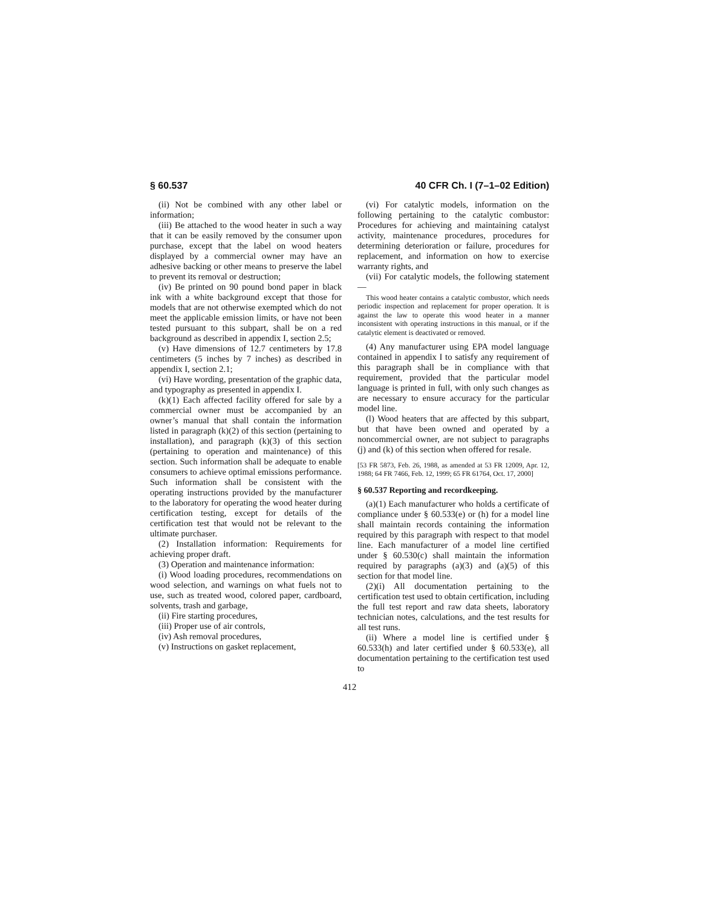§ 60.537 40 CFR Ch. I (7–1–02 Edition)
(ii) Not be combined with any other label or information;
(iii) Be attached to the wood heater in such a way that it can be easily removed by the consumer upon purchase, except that the label on wood heaters displayed by a commercial owner may have an adhesive backing or other means to preserve the label to prevent its removal or destruction;
(iv) Be printed on 90 pound bond paper in black ink with a white background except that those for models that are not otherwise exempted which do not meet the applicable emission limits, or have not been tested pursuant to this subpart, shall be on a red background as described in appendix I, section 2.5;
(v) Have dimensions of 12.7 centimeters by 17.8 centimeters (5 inches by 7 inches) as described in appendix I, section 2.1;
(vi) Have wording, presentation of the graphic data, and typography as presented in appendix I.
(k)(1) Each affected facility offered for sale by a commercial owner must be accompanied by an owner’s manual that shall contain the information listed in paragraph (k)(2) of this section (pertaining to installation), and paragraph (k)(3) of this section (pertaining to operation and maintenance) of this section. Such information shall be adequate to enable consumers to achieve optimal emissions performance. Such information shall be consistent with the operating instructions provided by the manufacturer to the laboratory for operating the wood heater during certification testing, except for details of the certification test that would not be relevant to the ultimate purchaser.
(2) Installation information: Requirements for achieving proper draft.
(3) Operation and maintenance information:
(i) Wood loading procedures, recommendations on wood selection, and warnings on what fuels not to use, such as treated wood, colored paper, cardboard, solvents, trash and garbage,
(ii) Fire starting procedures,
(iii) Proper use of air controls,
(iv) Ash removal procedures,
(v) Instructions on gasket replacement,
(vi) For catalytic models, information on the following pertaining to the catalytic combustor: Procedures for achieving and maintaining catalyst activity, maintenance procedures, procedures for determining deterioration or failure, procedures for replacement, and information on how to exercise warranty rights, and
(vii) For catalytic models, the following statement—
This wood heater contains a catalytic combustor, which needs periodic inspection and replacement for proper operation. It is against the law to operate this wood heater in a manner inconsistent with operating instructions in this manual, or if the catalytic element is deactivated or removed.
(4) Any manufacturer using EPA model language contained in appendix I to satisfy any requirement of this paragraph shall be in compliance with that requirement, provided that the particular model language is printed in full, with only such changes as are necessary to ensure accuracy for the particular model line.
(l) Wood heaters that are affected by this subpart, but that have been owned and operated by a noncommercial owner, are not subject to paragraphs (j) and (k) of this section when offered for resale.
[53 FR 5873, Feb. 26, 1988, as amended at 53 FR 12009, Apr. 12, 1988; 64 FR 7466, Feb. 12, 1999; 65 FR 61764, Oct. 17, 2000]
§ 60.537 Reporting and recordkeeping.
(a)(1) Each manufacturer who holds a certificate of compliance under § 60.533(e) or (h) for a model line shall maintain records containing the information required by this paragraph with respect to that model line. Each manufacturer of a model line certified under § 60.530(c) shall maintain the information required by paragraphs (a)(3) and (a)(5) of this section for that model line.
(2)(i) All documentation pertaining to the certification test used to obtain certification, including the full test report and raw data sheets, laboratory technician notes, calculations, and the test results for all test runs.
(ii) Where a model line is certified under § 60.533(h) and later certified under § 60.533(e), all documentation pertaining to the certification test used to
412